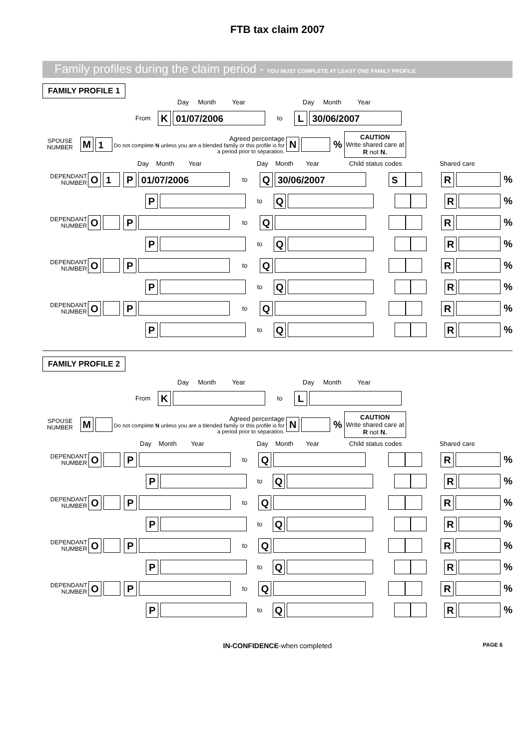FTB tax claim 2007
Family profiles during the claim period - YOU MUST COMPLETE AT LEAST ONE FAMILY PROFILE
FAMILY PROFILE 1
Day Month Year Day Month Year
From K 01/07/2006 to L 30/06/2007
SPOUSE NUMBER M 1 Agreed percentage
Do not complete N unless you are a blended family or this profile is for a period prior to separation. N % CAUTION
Write shared care at R not N.
Day Month Year Day Month Year Child status codes Shared care
DEPENDANT NUMBER O 1 P 01/07/2006 to Q 30/06/2007 S R %
P to Q R %
DEPENDANT NUMBER O P to Q R %
P to Q R %
DEPENDANT NUMBER O P to Q R %
P to Q R %
DEPENDANT NUMBER O P to Q R %
P to Q R %
FAMILY PROFILE 2
Day Month Year Day Month Year
From K to L
SPOUSE NUMBER M Agreed percentage
Do not complete N unless you are a blended family or this profile is for a period prior to separation. N % CAUTION
Write shared care at R not N.
Day Month Year Day Month Year Child status codes Shared care
DEPENDANT NUMBER O P to Q R %
P to Q R %
DEPENDANT NUMBER O P to Q R %
P to Q R %
DEPENDANT NUMBER O P to Q R %
P to Q R %
DEPENDANT NUMBER O P to Q R %
P to Q R %
IN-CONFIDENCE-when completed PAGE 6